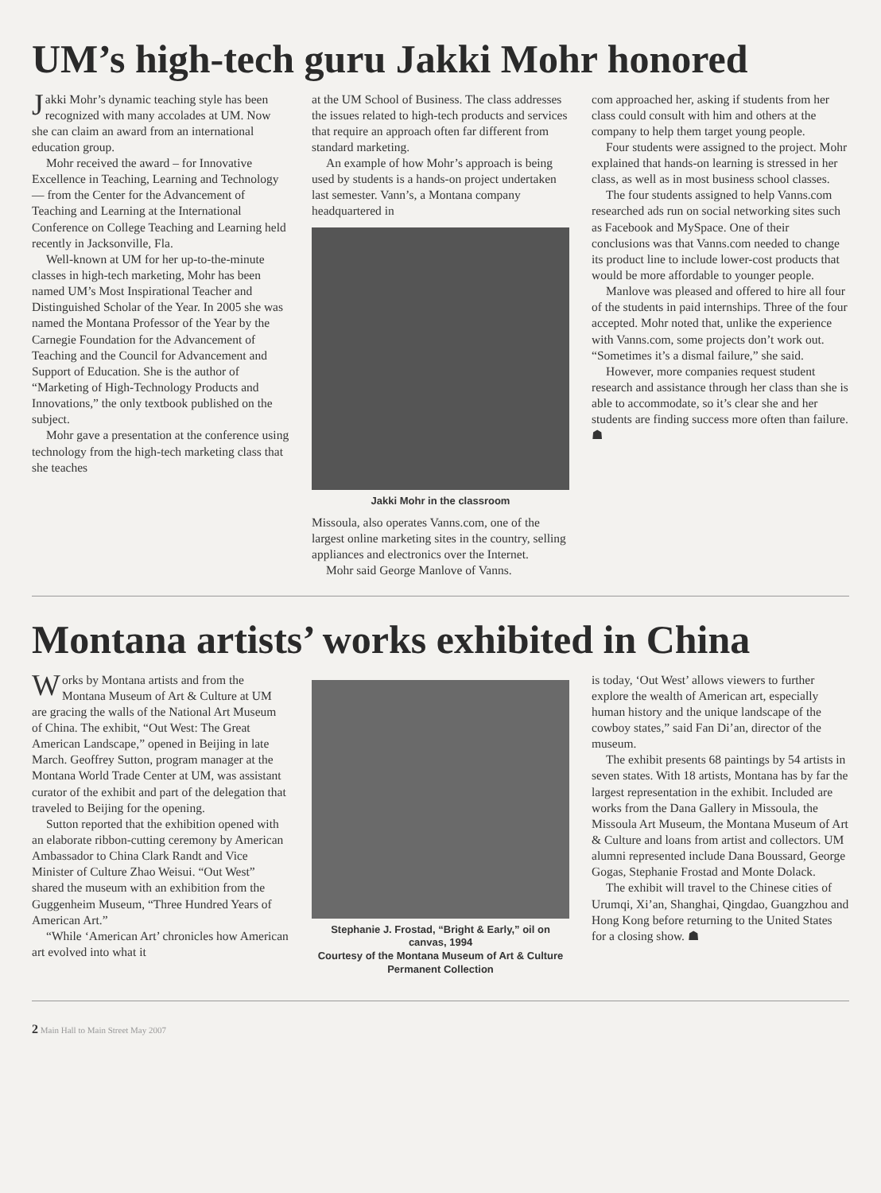UM’s high-tech guru Jakki Mohr honored
Jakki Mohr’s dynamic teaching style has been recognized with many accolades at UM. Now she can claim an award from an international education group.
Mohr received the award – for Innovative Excellence in Teaching, Learning and Technology — from the Center for the Advancement of Teaching and Learning at the International Conference on College Teaching and Learning held recently in Jacksonville, Fla.
Well-known at UM for her up-to-the-minute classes in high-tech marketing, Mohr has been named UM’s Most Inspirational Teacher and Distinguished Scholar of the Year. In 2005 she was named the Montana Professor of the Year by the Carnegie Foundation for the Advancement of Teaching and the Council for Advancement and Support of Education. She is the author of “Marketing of High-Technology Products and Innovations,” the only textbook published on the subject.
Mohr gave a presentation at the conference using technology from the high-tech marketing class that she teaches
at the UM School of Business. The class addresses the issues related to high-tech products and services that require an approach often far different from standard marketing.
An example of how Mohr’s approach is being used by students is a hands-on project undertaken last semester. Vann’s, a Montana company headquartered in
Jakki Mohr in the classroom
Missoula, also operates Vanns.com, one of the largest online marketing sites in the country, selling appliances and electronics over the Internet.
Mohr said George Manlove of Vanns.
com approached her, asking if students from her class could consult with him and others at the company to help them target young people.
Four students were assigned to the project. Mohr explained that hands-on learning is stressed in her class, as well as in most business school classes.
The four students assigned to help Vanns.com researched ads run on social networking sites such as Facebook and MySpace. One of their conclusions was that Vanns.com needed to change its product line to include lower-cost products that would be more affordable to younger people.
Manlove was pleased and offered to hire all four of the students in paid internships. Three of the four accepted. Mohr noted that, unlike the experience with Vanns.com, some projects don’t work out. “Sometimes it’s a dismal failure,” she said.
However, more companies request student research and assistance through her class than she is able to accommodate, so it’s clear she and her students are finding success more often than failure. ☗
Montana artists’ works exhibited in China
Works by Montana artists and from the Montana Museum of Art & Culture at UM are gracing the walls of the National Art Museum of China. The exhibit, “Out West: The Great American Landscape,” opened in Beijing in late March. Geoffrey Sutton, program manager at the Montana World Trade Center at UM, was assistant curator of the exhibit and part of the delegation that traveled to Beijing for the opening.
Sutton reported that the exhibition opened with an elaborate ribbon-cutting ceremony by American Ambassador to China Clark Randt and Vice Minister of Culture Zhao Weisui. “Out West” shared the museum with an exhibition from the Guggenheim Museum, “Three Hundred Years of American Art.”
“While ‘American Art’ chronicles how American art evolved into what it
Stephanie J. Frostad, “Bright & Early,” oil on canvas, 1994
Courtesy of the Montana Museum of Art & Culture
Permanent Collection
is today, ‘Out West’ allows viewers to further explore the wealth of American art, especially human history and the unique landscape of the cowboy states,” said Fan Di’an, director of the museum.
The exhibit presents 68 paintings by 54 artists in seven states. With 18 artists, Montana has by far the largest representation in the exhibit. Included are works from the Dana Gallery in Missoula, the Missoula Art Museum, the Montana Museum of Art & Culture and loans from artist and collectors. UM alumni represented include Dana Boussard, George Gogas, Stephanie Frostad and Monte Dolack.
The exhibit will travel to the Chinese cities of Urumqi, Xi’an, Shanghai, Qingdao, Guangzhou and Hong Kong before returning to the United States for a closing show. ☗
2 Main Hall to Main Street May 2007